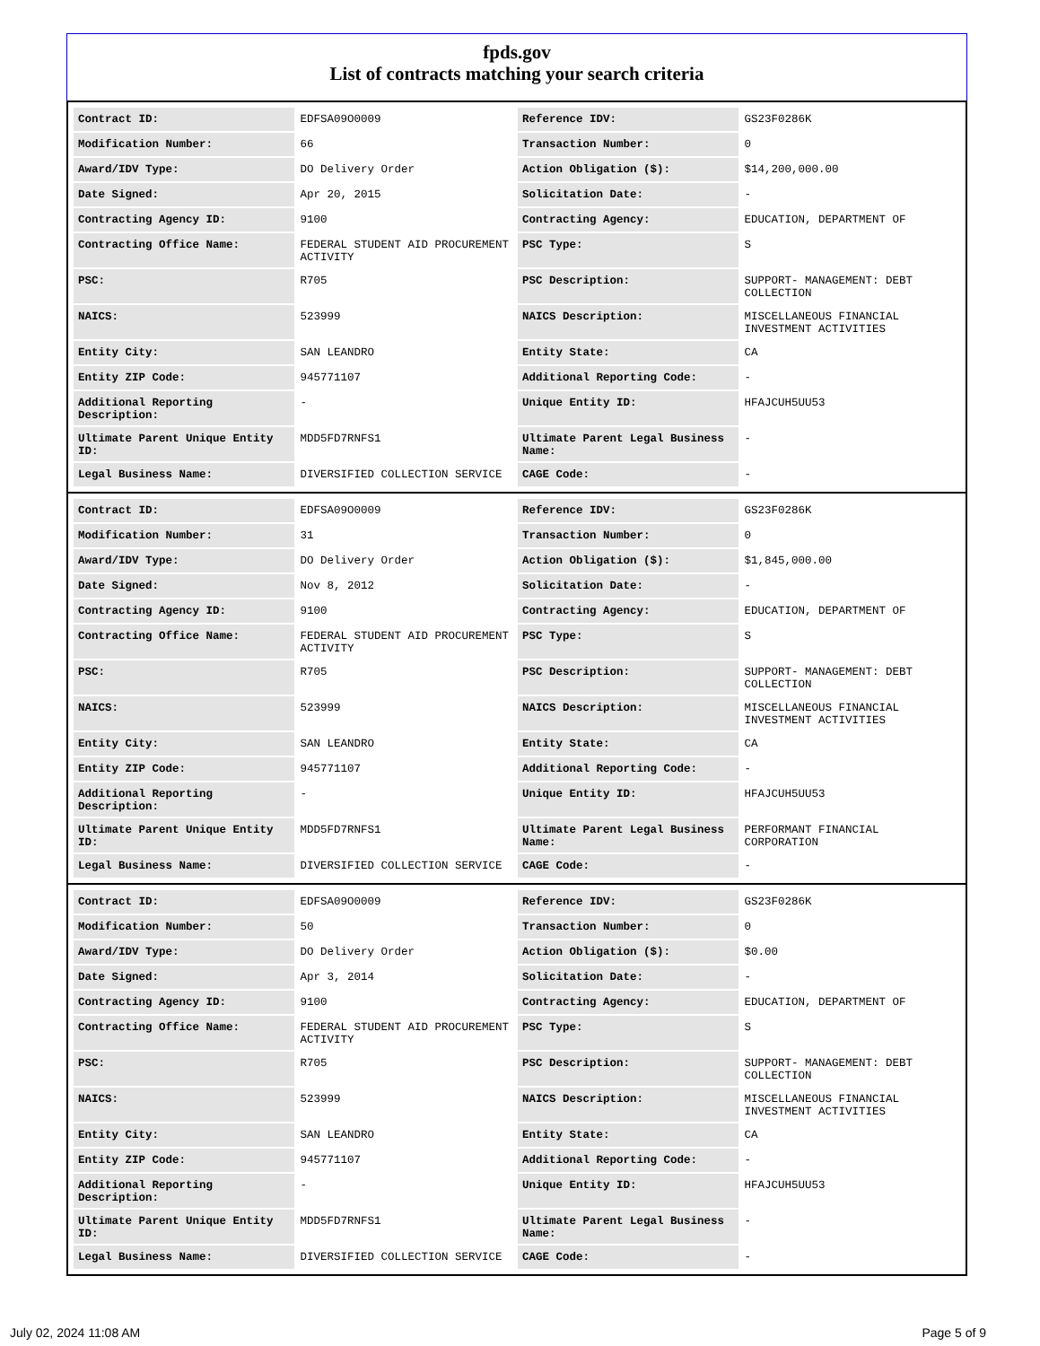fpds.gov
List of contracts matching your search criteria
| Contract ID: | EDFSA09O0009 | Reference IDV: | GS23F0286K |
| Modification Number: | 66 | Transaction Number: | 0 |
| Award/IDV Type: | DO Delivery Order | Action Obligation ($): | $14,200,000.00 |
| Date Signed: | Apr 20, 2015 | Solicitation Date: | - |
| Contracting Agency ID: | 9100 | Contracting Agency: | EDUCATION, DEPARTMENT OF |
| Contracting Office Name: | FEDERAL STUDENT AID PROCUREMENT ACTIVITY | PSC Type: | S |
| PSC: | R705 | PSC Description: | SUPPORT- MANAGEMENT: DEBT COLLECTION |
| NAICS: | 523999 | NAICS Description: | MISCELLANEOUS FINANCIAL INVESTMENT ACTIVITIES |
| Entity City: | SAN LEANDRO | Entity State: | CA |
| Entity ZIP Code: | 945771107 | Additional Reporting Code: | - |
| Additional Reporting Description: | - | Unique Entity ID: | HFAJCUH5UU53 |
| Ultimate Parent Unique Entity ID: | MDD5FD7RNFS1 | Ultimate Parent Legal Business Name: | - |
| Legal Business Name: | DIVERSIFIED COLLECTION SERVICE | CAGE Code: | - |
| Contract ID: | EDFSA09O0009 | Reference IDV: | GS23F0286K |
| Modification Number: | 31 | Transaction Number: | 0 |
| Award/IDV Type: | DO Delivery Order | Action Obligation ($): | $1,845,000.00 |
| Date Signed: | Nov 8, 2012 | Solicitation Date: | - |
| Contracting Agency ID: | 9100 | Contracting Agency: | EDUCATION, DEPARTMENT OF |
| Contracting Office Name: | FEDERAL STUDENT AID PROCUREMENT ACTIVITY | PSC Type: | S |
| PSC: | R705 | PSC Description: | SUPPORT- MANAGEMENT: DEBT COLLECTION |
| NAICS: | 523999 | NAICS Description: | MISCELLANEOUS FINANCIAL INVESTMENT ACTIVITIES |
| Entity City: | SAN LEANDRO | Entity State: | CA |
| Entity ZIP Code: | 945771107 | Additional Reporting Code: | - |
| Additional Reporting Description: | - | Unique Entity ID: | HFAJCUH5UU53 |
| Ultimate Parent Unique Entity ID: | MDD5FD7RNFS1 | Ultimate Parent Legal Business Name: | PERFORMANT FINANCIAL CORPORATION |
| Legal Business Name: | DIVERSIFIED COLLECTION SERVICE | CAGE Code: | - |
| Contract ID: | EDFSA09O0009 | Reference IDV: | GS23F0286K |
| Modification Number: | 50 | Transaction Number: | 0 |
| Award/IDV Type: | DO Delivery Order | Action Obligation ($): | $0.00 |
| Date Signed: | Apr 3, 2014 | Solicitation Date: | - |
| Contracting Agency ID: | 9100 | Contracting Agency: | EDUCATION, DEPARTMENT OF |
| Contracting Office Name: | FEDERAL STUDENT AID PROCUREMENT ACTIVITY | PSC Type: | S |
| PSC: | R705 | PSC Description: | SUPPORT- MANAGEMENT: DEBT COLLECTION |
| NAICS: | 523999 | NAICS Description: | MISCELLANEOUS FINANCIAL INVESTMENT ACTIVITIES |
| Entity City: | SAN LEANDRO | Entity State: | CA |
| Entity ZIP Code: | 945771107 | Additional Reporting Code: | - |
| Additional Reporting Description: | - | Unique Entity ID: | HFAJCUH5UU53 |
| Ultimate Parent Unique Entity ID: | MDD5FD7RNFS1 | Ultimate Parent Legal Business Name: | - |
| Legal Business Name: | DIVERSIFIED COLLECTION SERVICE | CAGE Code: | - |
July 02, 2024 11:08 AM Page 5 of 9